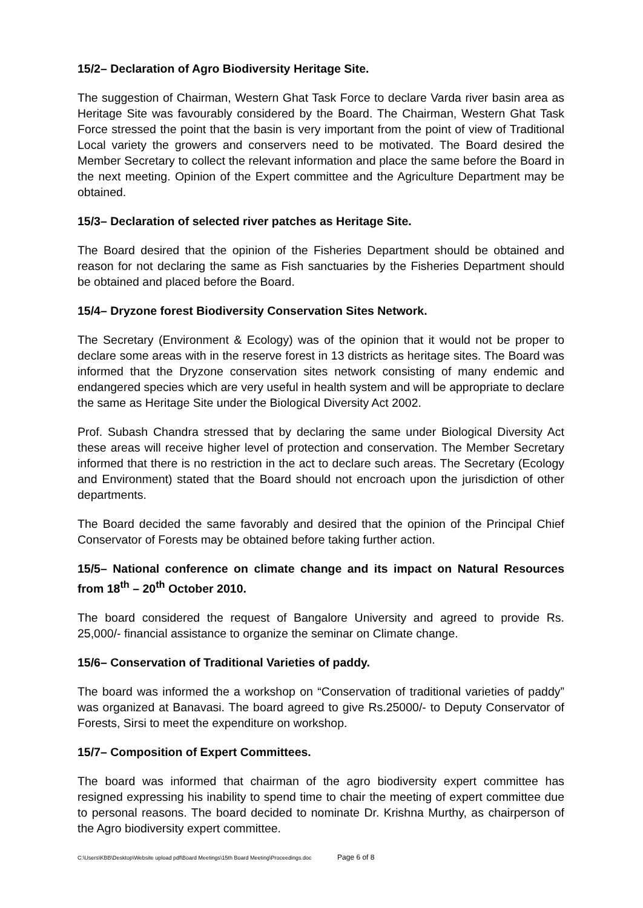15/2– Declaration of Agro Biodiversity Heritage Site.
The suggestion of Chairman, Western Ghat Task Force to declare Varda river basin area as Heritage Site was favourably considered by the Board. The Chairman, Western Ghat Task Force stressed the point that the basin is very important from the point of view of Traditional Local variety the growers and conservers need to be motivated. The Board desired the Member Secretary to collect the relevant information and place the same before the Board in the next meeting. Opinion of the Expert committee and the Agriculture Department may be obtained.
15/3– Declaration of selected river patches as Heritage Site.
The Board desired that the opinion of the Fisheries Department should be obtained and reason for not declaring the same as Fish sanctuaries by the Fisheries Department should be obtained and placed before the Board.
15/4– Dryzone forest Biodiversity Conservation Sites Network.
The Secretary (Environment & Ecology) was of the opinion that it would not be proper to declare some areas with in the reserve forest in 13 districts as heritage sites. The Board was informed that the Dryzone conservation sites network consisting of many endemic and endangered species which are very useful in health system and will be appropriate to declare the same as Heritage Site under the Biological Diversity Act 2002.
Prof. Subash Chandra stressed that by declaring the same under Biological Diversity Act these areas will receive higher level of protection and conservation. The Member Secretary informed that there is no restriction in the act to declare such areas. The Secretary (Ecology and Environment) stated that the Board should not encroach upon the jurisdiction of other departments.
The Board decided the same favorably and desired that the opinion of the Principal Chief Conservator of Forests may be obtained before taking further action.
15/5– National conference on climate change and its impact on Natural Resources from 18<sup>th</sup> – 20<sup>th</sup> October 2010.
The board considered the request of Bangalore University and agreed to provide Rs. 25,000/- financial assistance to organize the seminar on Climate change.
15/6– Conservation of Traditional Varieties of paddy.
The board was informed the a workshop on “Conservation of traditional varieties of paddy” was organized at Banavasi. The board agreed to give Rs.25000/- to Deputy Conservator of Forests, Sirsi to meet the expenditure on workshop.
15/7– Composition of Expert Committees.
The board was informed that chairman of the agro biodiversity expert committee has resigned expressing his inability to spend time to chair the meeting of expert committee due to personal reasons. The board decided to nominate Dr. Krishna Murthy, as chairperson of the Agro biodiversity expert committee.
C:\Users\KBB\Desktop\Website upload pdf\Board Meetings\15th Board Meeting\Proceedings.doc Page 6 of 8